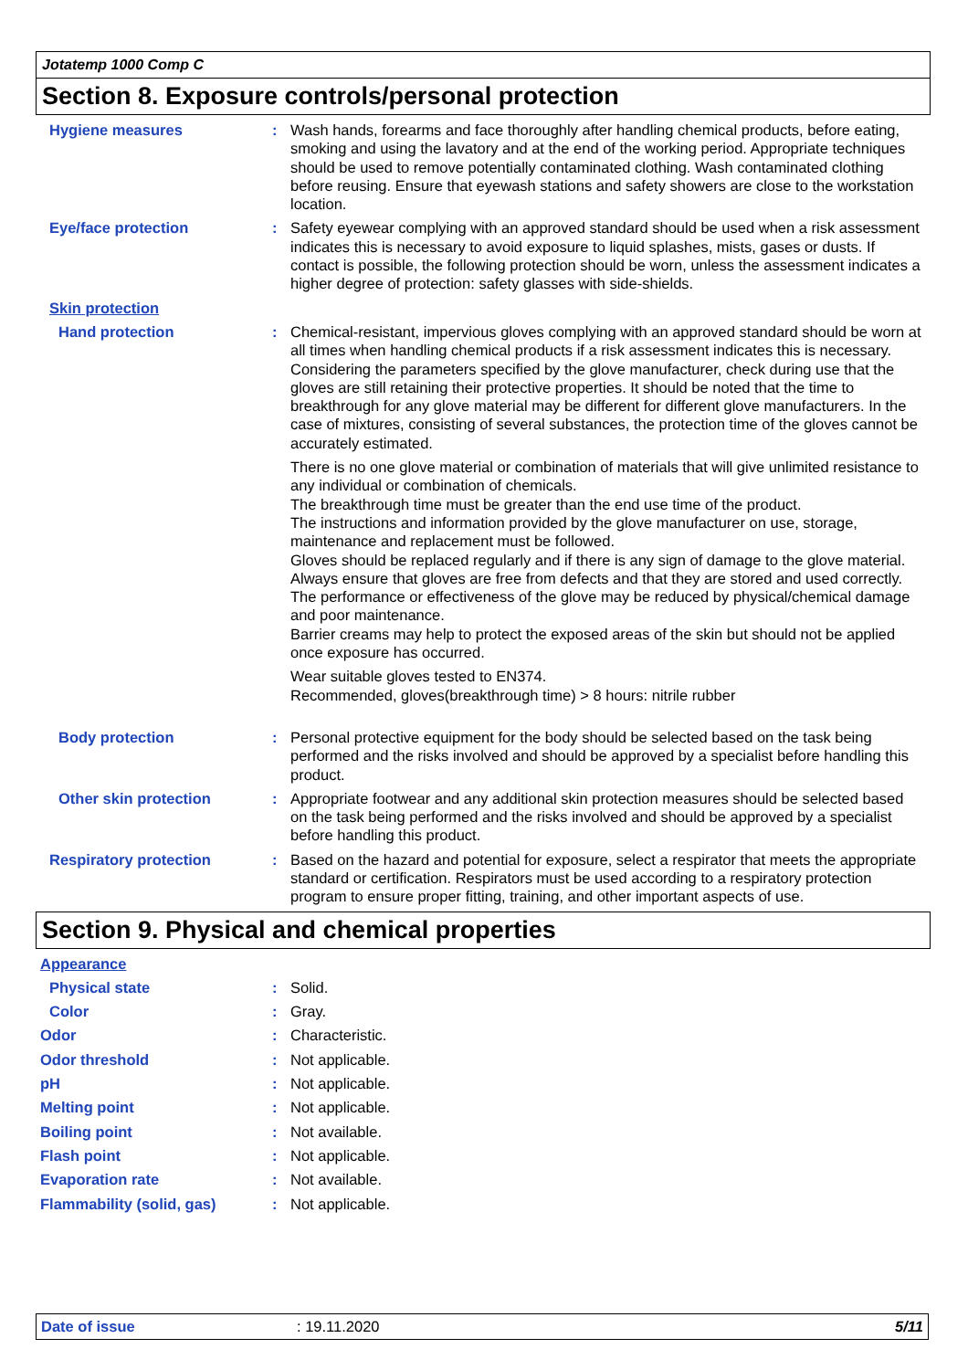Jotatemp 1000 Comp C
Section 8. Exposure controls/personal protection
Hygiene measures : Wash hands, forearms and face thoroughly after handling chemical products, before eating, smoking and using the lavatory and at the end of the working period. Appropriate techniques should be used to remove potentially contaminated clothing. Wash contaminated clothing before reusing. Ensure that eyewash stations and safety showers are close to the workstation location.
Eye/face protection : Safety eyewear complying with an approved standard should be used when a risk assessment indicates this is necessary to avoid exposure to liquid splashes, mists, gases or dusts. If contact is possible, the following protection should be worn, unless the assessment indicates a higher degree of protection: safety glasses with side-shields.
Skin protection
Hand protection : Chemical-resistant, impervious gloves complying with an approved standard should be worn at all times when handling chemical products if a risk assessment indicates this is necessary. Considering the parameters specified by the glove manufacturer, check during use that the gloves are still retaining their protective properties. It should be noted that the time to breakthrough for any glove material may be different for different glove manufacturers. In the case of mixtures, consisting of several substances, the protection time of the gloves cannot be accurately estimated.
There is no one glove material or combination of materials that will give unlimited resistance to any individual or combination of chemicals.
The breakthrough time must be greater than the end use time of the product.
The instructions and information provided by the glove manufacturer on use, storage, maintenance and replacement must be followed.
Gloves should be replaced regularly and if there is any sign of damage to the glove material.
Always ensure that gloves are free from defects and that they are stored and used correctly.
The performance or effectiveness of the glove may be reduced by physical/chemical damage and poor maintenance.
Barrier creams may help to protect the exposed areas of the skin but should not be applied once exposure has occurred.
Wear suitable gloves tested to EN374.
Recommended, gloves(breakthrough time) > 8 hours: nitrile rubber
Body protection : Personal protective equipment for the body should be selected based on the task being performed and the risks involved and should be approved by a specialist before handling this product.
Other skin protection : Appropriate footwear and any additional skin protection measures should be selected based on the task being performed and the risks involved and should be approved by a specialist before handling this product.
Respiratory protection : Based on the hazard and potential for exposure, select a respirator that meets the appropriate standard or certification. Respirators must be used according to a respiratory protection program to ensure proper fitting, training, and other important aspects of use.
Section 9. Physical and chemical properties
Appearance
Physical state : Solid.
Color : Gray.
Odor : Characteristic.
Odor threshold : Not applicable.
pH : Not applicable.
Melting point : Not applicable.
Boiling point : Not available.
Flash point : Not applicable.
Evaporation rate : Not available.
Flammability (solid, gas)
: Not applicable.
Date of issue : 19.11.2020 5/11